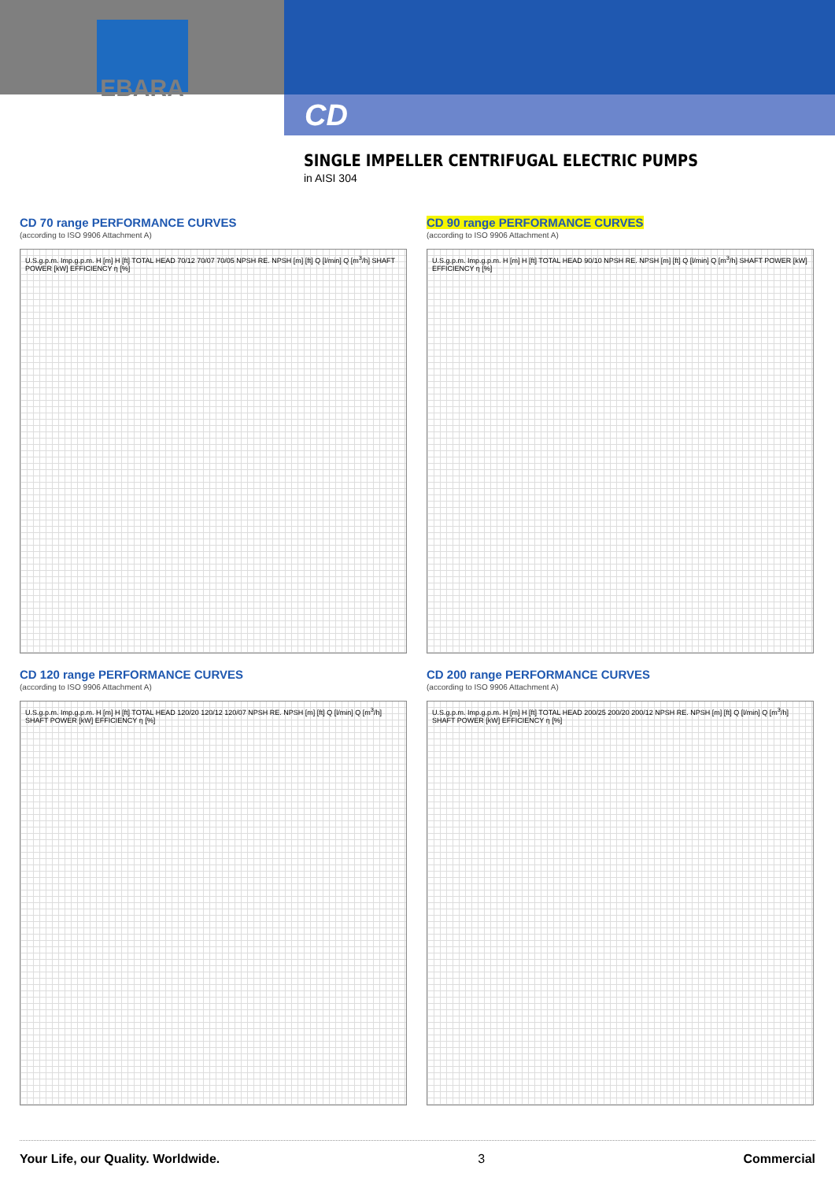EBARA
CD
SINGLE IMPELLER CENTRIFUGAL ELECTRIC PUMPS
in AISI 304
CD 70 range PERFORMANCE CURVES
(according to ISO 9906 Attachment A)
U.S.g.p.m. Imp.g.p.m. H [m] H [ft] TOTAL HEAD 70/12 70/07 70/05 NPSH RE. NPSH [m] [ft] Q [l/min] Q [m<sup>3</sup>/h] SHAFT POWER [kW] EFFICIENCY η [%]
CD 90 range PERFORMANCE CURVES
(according to ISO 9906 Attachment A)
U.S.g.p.m. Imp.g.p.m. H [m] H [ft] TOTAL HEAD 90/10 NPSH RE. NPSH [m] [ft] Q [l/min] Q [m<sup>3</sup>/h] SHAFT POWER [kW] EFFICIENCY η [%]
CD 120 range PERFORMANCE CURVES
(according to ISO 9906 Attachment A)
U.S.g.p.m. Imp.g.p.m. H [m] H [ft] TOTAL HEAD 120/20 120/12 120/07 NPSH RE. NPSH [m] [ft] Q [l/min] Q [m<sup>3</sup>/h] SHAFT POWER [kW] EFFICIENCY η [%]
CD 200 range PERFORMANCE CURVES
(according to ISO 9906 Attachment A)
U.S.g.p.m. Imp.g.p.m. H [m] H [ft] TOTAL HEAD 200/25 200/20 200/12 NPSH RE. NPSH [m] [ft] Q [l/min] Q [m<sup>3</sup>/h] SHAFT POWER [kW] EFFICIENCY η [%]
Your Life, our Quality. Worldwide. 3 Commercial